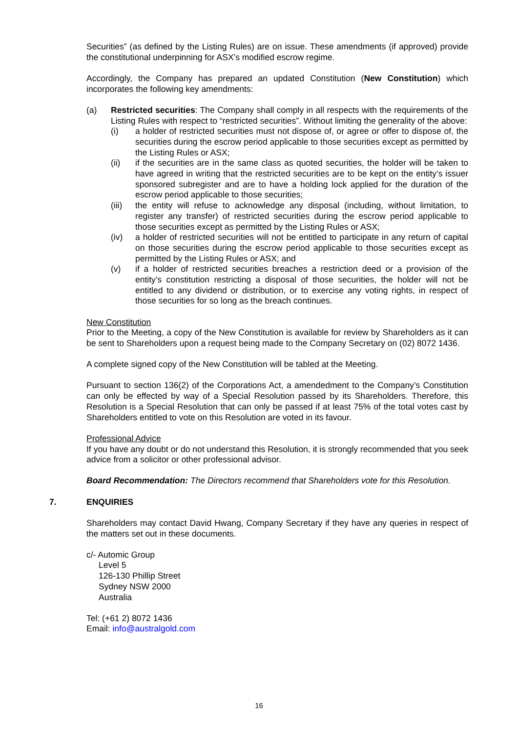Securities” (as defined by the Listing Rules) are on issue. These amendments (if approved) provide the constitutional underpinning for ASX’s modified escrow regime.
Accordingly, the Company has prepared an updated Constitution (New Constitution) which incorporates the following key amendments:
(a) Restricted securities: The Company shall comply in all respects with the requirements of the Listing Rules with respect to “restricted securities”. Without limiting the generality of the above:
(i) a holder of restricted securities must not dispose of, or agree or offer to dispose of, the securities during the escrow period applicable to those securities except as permitted by the Listing Rules or ASX;
(ii) if the securities are in the same class as quoted securities, the holder will be taken to have agreed in writing that the restricted securities are to be kept on the entity’s issuer sponsored subregister and are to have a holding lock applied for the duration of the escrow period applicable to those securities;
(iii)
the entity will refuse to acknowledge any disposal (including, without limitation, to register any transfer) of restricted securities during the escrow period applicable to those securities except as permitted by the Listing Rules or ASX;
(iv) a holder of restricted securities will not be entitled to participate in any return of capital on those securities during the escrow period applicable to those securities except as permitted by the Listing Rules or ASX; and
(v) if a holder of restricted securities breaches a restriction deed or a provision of the entity’s constitution restricting a disposal of those securities, the holder will not be entitled to any dividend or distribution, or to exercise any voting rights, in respect of those securities for so long as the breach continues.
New Constitution
Prior to the Meeting, a copy of the New Constitution is available for review by Shareholders as it can be sent to Shareholders upon a request being made to the Company Secretary on (02) 8072 1436.
A complete signed copy of the New Constitution will be tabled at the Meeting.
Pursuant to section 136(2) of the Corporations Act, a amendedment to the Company’s Constitution can only be effected by way of a Special Resolution passed by its Shareholders. Therefore, this Resolution is a Special Resolution that can only be passed if at least 75% of the total votes cast by Shareholders entitled to vote on this Resolution are voted in its favour.
Professional Advice
If you have any doubt or do not understand this Resolution, it is strongly recommended that you seek advice from a solicitor or other professional advisor.
Board Recommendation: The Directors recommend that Shareholders vote for this Resolution.
7. ENQUIRIES
Shareholders may contact David Hwang, Company Secretary if they have any queries in respect of the matters set out in these documents.
c/- Automic Group
Level 5
126-130 Phillip Street
Sydney NSW 2000
Australia
Tel: (+61 2) 8072 1436
Email: info@australgold.com
16